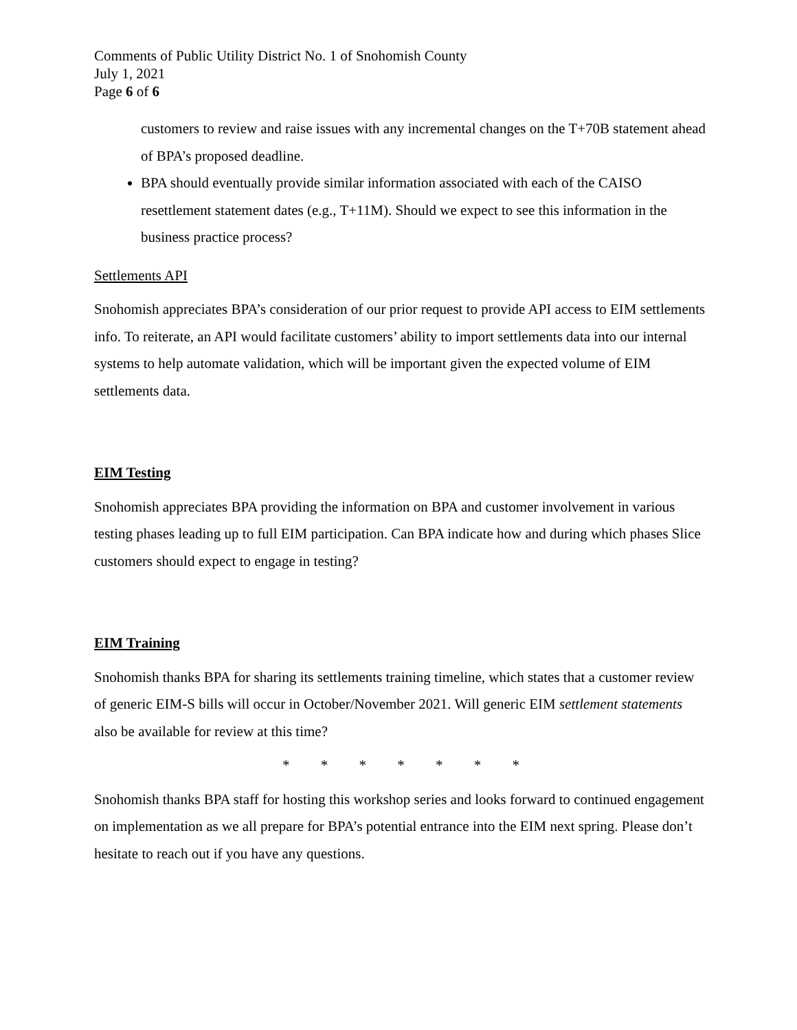Comments of Public Utility District No. 1 of Snohomish County
July 1, 2021
Page 6 of 6
customers to review and raise issues with any incremental changes on the T+70B statement ahead of BPA’s proposed deadline.
BPA should eventually provide similar information associated with each of the CAISO resettlement statement dates (e.g., T+11M). Should we expect to see this information in the business practice process?
Settlements API
Snohomish appreciates BPA’s consideration of our prior request to provide API access to EIM settlements info. To reiterate, an API would facilitate customers’ ability to import settlements data into our internal systems to help automate validation, which will be important given the expected volume of EIM settlements data.
EIM Testing
Snohomish appreciates BPA providing the information on BPA and customer involvement in various testing phases leading up to full EIM participation. Can BPA indicate how and during which phases Slice customers should expect to engage in testing?
EIM Training
Snohomish thanks BPA for sharing its settlements training timeline, which states that a customer review of generic EIM-S bills will occur in October/November 2021. Will generic EIM settlement statements also be available for review at this time?
* * * * * * *
Snohomish thanks BPA staff for hosting this workshop series and looks forward to continued engagement on implementation as we all prepare for BPA’s potential entrance into the EIM next spring. Please don’t hesitate to reach out if you have any questions.